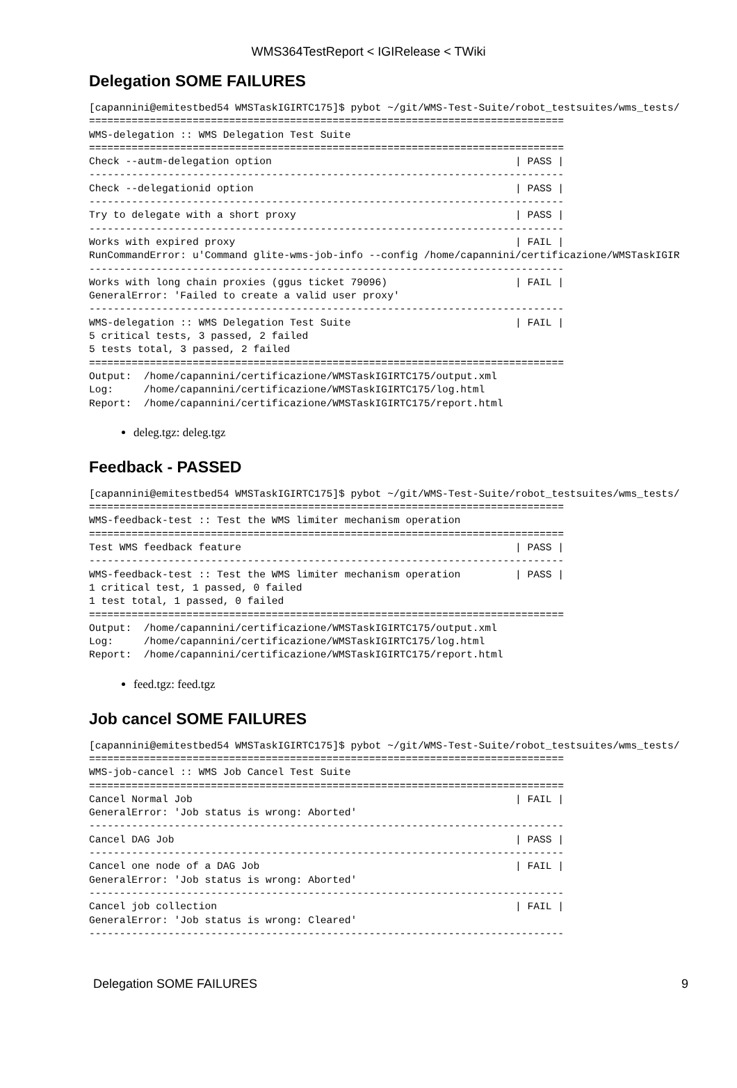WMS364TestReport < IGIRelease < TWiki
Delegation SOME FAILURES
[capannini@emitestbed54 WMSTaskIGIRTC175]$ pybot ~/git/WMS-Test-Suite/robot_testsuites/wms_tests/
==============================================================================
WMS-delegation :: WMS Delegation Test Suite
==============================================================================
Check --autm-delegation option                                        | PASS |
------------------------------------------------------------------------------
Check --delegationid option                                           | PASS |
------------------------------------------------------------------------------
Try to delegate with a short proxy                                    | PASS |
------------------------------------------------------------------------------
Works with expired proxy                                              | FAIL |
RunCommandError: u'Command glite-wms-job-info --config /home/capannini/certificazione/WMSTaskIGIR
------------------------------------------------------------------------------
Works with long chain proxies (ggus ticket 79096)                     | FAIL |
GeneralError: 'Failed to create a valid user proxy'
------------------------------------------------------------------------------
WMS-delegation :: WMS Delegation Test Suite                           | FAIL |
5 critical tests, 3 passed, 2 failed
5 tests total, 3 passed, 2 failed
==============================================================================
Output:  /home/capannini/certificazione/WMSTaskIGIRTC175/output.xml
Log:     /home/capannini/certificazione/WMSTaskIGIRTC175/log.html
Report:  /home/capannini/certificazione/WMSTaskIGIRTC175/report.html
deleg.tgz: deleg.tgz
Feedback - PASSED
[capannini@emitestbed54 WMSTaskIGIRTC175]$ pybot ~/git/WMS-Test-Suite/robot_testsuites/wms_tests/
==============================================================================
WMS-feedback-test :: Test the WMS limiter mechanism operation
==============================================================================
Test WMS feedback feature                                             | PASS |
------------------------------------------------------------------------------
WMS-feedback-test :: Test the WMS limiter mechanism operation         | PASS |
1 critical test, 1 passed, 0 failed
1 test total, 1 passed, 0 failed
==============================================================================
Output:  /home/capannini/certificazione/WMSTaskIGIRTC175/output.xml
Log:     /home/capannini/certificazione/WMSTaskIGIRTC175/log.html
Report:  /home/capannini/certificazione/WMSTaskIGIRTC175/report.html
feed.tgz: feed.tgz
Job cancel SOME FAILURES
[capannini@emitestbed54 WMSTaskIGIRTC175]$ pybot ~/git/WMS-Test-Suite/robot_testsuites/wms_tests/
==============================================================================
WMS-job-cancel :: WMS Job Cancel Test Suite
==============================================================================
Cancel Normal Job                                                     | FAIL |
GeneralError: 'Job status is wrong: Aborted'
------------------------------------------------------------------------------
Cancel DAG Job                                                        | PASS |
------------------------------------------------------------------------------
Cancel one node of a DAG Job                                          | FAIL |
GeneralError: 'Job status is wrong: Aborted'
------------------------------------------------------------------------------
Cancel job collection                                                 | FAIL |
GeneralError: 'Job status is wrong: Cleared'
------------------------------------------------------------------------------
Delegation SOME FAILURES 9